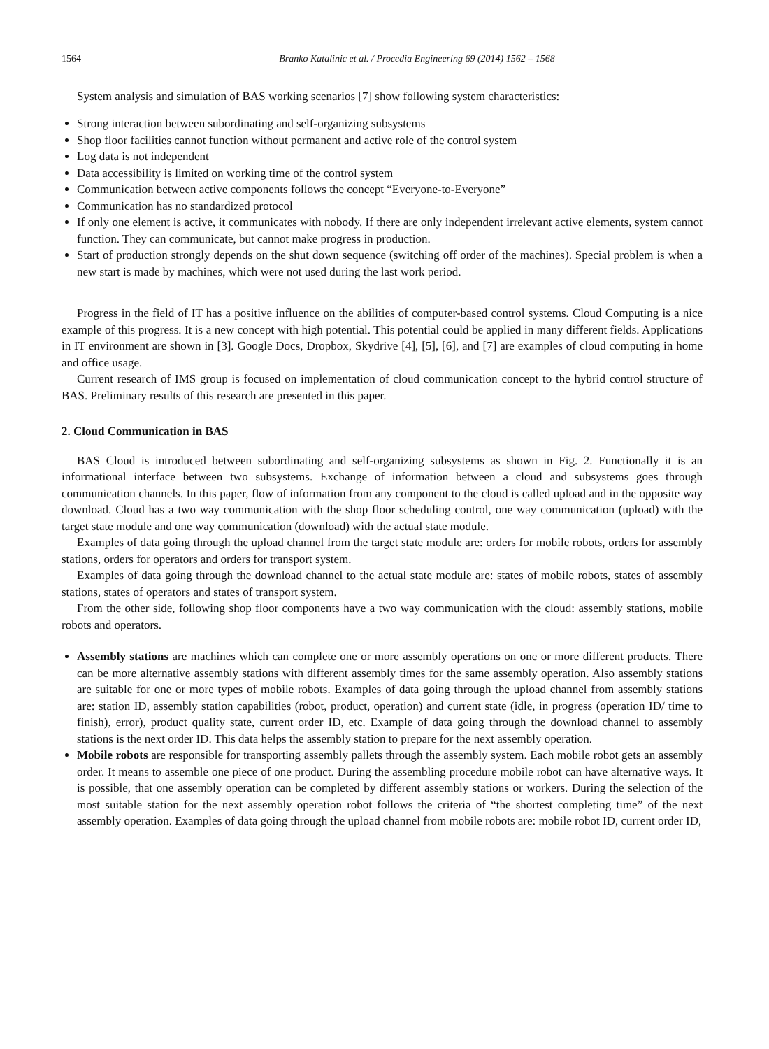1564 Branko Katalinic et al. / Procedia Engineering 69 (2014) 1562 – 1568
System analysis and simulation of BAS working scenarios [7] show following system characteristics:
Strong interaction between subordinating and self-organizing subsystems
Shop floor facilities cannot function without permanent and active role of the control system
Log data is not independent
Data accessibility is limited on working time of the control system
Communication between active components follows the concept “Everyone-to-Everyone”
Communication has no standardized protocol
If only one element is active, it communicates with nobody. If there are only independent irrelevant active elements, system cannot function. They can communicate, but cannot make progress in production.
Start of production strongly depends on the shut down sequence (switching off order of the machines). Special problem is when a new start is made by machines, which were not used during the last work period.
Progress in the field of IT has a positive influence on the abilities of computer-based control systems. Cloud Computing is a nice example of this progress. It is a new concept with high potential. This potential could be applied in many different fields. Applications in IT environment are shown in [3]. Google Docs, Dropbox, Skydrive [4], [5], [6], and [7] are examples of cloud computing in home and office usage.
Current research of IMS group is focused on implementation of cloud communication concept to the hybrid control structure of BAS. Preliminary results of this research are presented in this paper.
2. Cloud Communication in BAS
BAS Cloud is introduced between subordinating and self-organizing subsystems as shown in Fig. 2. Functionally it is an informational interface between two subsystems. Exchange of information between a cloud and subsystems goes through communication channels. In this paper, flow of information from any component to the cloud is called upload and in the opposite way download. Cloud has a two way communication with the shop floor scheduling control, one way communication (upload) with the target state module and one way communication (download) with the actual state module.
Examples of data going through the upload channel from the target state module are: orders for mobile robots, orders for assembly stations, orders for operators and orders for transport system.
Examples of data going through the download channel to the actual state module are: states of mobile robots, states of assembly stations, states of operators and states of transport system.
From the other side, following shop floor components have a two way communication with the cloud: assembly stations, mobile robots and operators.
Assembly stations are machines which can complete one or more assembly operations on one or more different products. There can be more alternative assembly stations with different assembly times for the same assembly operation. Also assembly stations are suitable for one or more types of mobile robots. Examples of data going through the upload channel from assembly stations are: station ID, assembly station capabilities (robot, product, operation) and current state (idle, in progress (operation ID/ time to finish), error), product quality state, current order ID, etc. Example of data going through the download channel to assembly stations is the next order ID. This data helps the assembly station to prepare for the next assembly operation.
Mobile robots are responsible for transporting assembly pallets through the assembly system. Each mobile robot gets an assembly order. It means to assemble one piece of one product. During the assembling procedure mobile robot can have alternative ways. It is possible, that one assembly operation can be completed by different assembly stations or workers. During the selection of the most suitable station for the next assembly operation robot follows the criteria of “the shortest completing time” of the next assembly operation. Examples of data going through the upload channel from mobile robots are: mobile robot ID, current order ID,